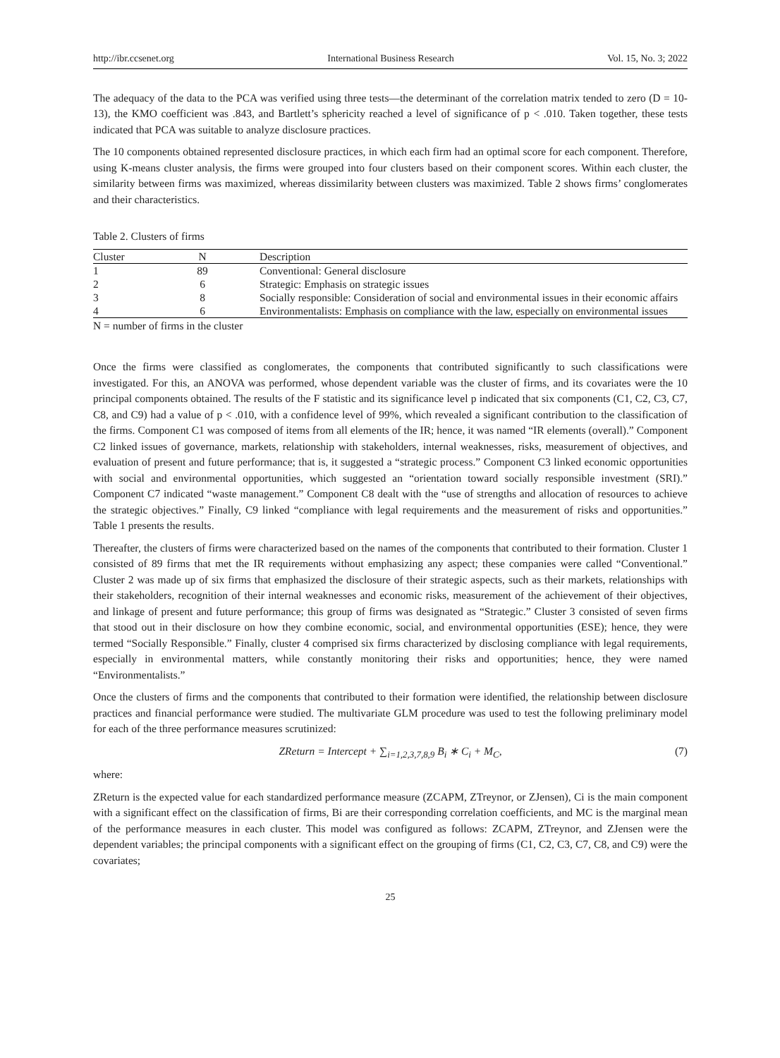http://ibr.ccsenet.org International Business Research Vol. 15, No. 3; 2022
The adequacy of the data to the PCA was verified using three tests—the determinant of the correlation matrix tended to zero (D = 10-13), the KMO coefficient was .843, and Bartlett’s sphericity reached a level of significance of p < .010. Taken together, these tests indicated that PCA was suitable to analyze disclosure practices.
The 10 components obtained represented disclosure practices, in which each firm had an optimal score for each component. Therefore, using K-means cluster analysis, the firms were grouped into four clusters based on their component scores. Within each cluster, the similarity between firms was maximized, whereas dissimilarity between clusters was maximized. Table 2 shows firms’ conglomerates and their characteristics.
Table 2. Clusters of firms
| Cluster | N | Description |
| --- | --- | --- |
| 1 | 89 | Conventional: General disclosure |
| 2 | 6 | Strategic: Emphasis on strategic issues |
| 3 | 8 | Socially responsible: Consideration of social and environmental issues in their economic affairs |
| 4 | 6 | Environmentalists: Emphasis on compliance with the law, especially on environmental issues |
N = number of firms in the cluster
Once the firms were classified as conglomerates, the components that contributed significantly to such classifications were investigated. For this, an ANOVA was performed, whose dependent variable was the cluster of firms, and its covariates were the 10 principal components obtained. The results of the F statistic and its significance level p indicated that six components (C1, C2, C3, C7, C8, and C9) had a value of p < .010, with a confidence level of 99%, which revealed a significant contribution to the classification of the firms. Component C1 was composed of items from all elements of the IR; hence, it was named “IR elements (overall).” Component C2 linked issues of governance, markets, relationship with stakeholders, internal weaknesses, risks, measurement of objectives, and evaluation of present and future performance; that is, it suggested a “strategic process.” Component C3 linked economic opportunities with social and environmental opportunities, which suggested an “orientation toward socially responsible investment (SRI).” Component C7 indicated “waste management.” Component C8 dealt with the “use of strengths and allocation of resources to achieve the strategic objectives.” Finally, C9 linked “compliance with legal requirements and the measurement of risks and opportunities.” Table 1 presents the results.
Thereafter, the clusters of firms were characterized based on the names of the components that contributed to their formation. Cluster 1 consisted of 89 firms that met the IR requirements without emphasizing any aspect; these companies were called “Conventional.” Cluster 2 was made up of six firms that emphasized the disclosure of their strategic aspects, such as their markets, relationships with their stakeholders, recognition of their internal weaknesses and economic risks, measurement of the achievement of their objectives, and linkage of present and future performance; this group of firms was designated as “Strategic.” Cluster 3 consisted of seven firms that stood out in their disclosure on how they combine economic, social, and environmental opportunities (ESE); hence, they were termed “Socially Responsible.” Finally, cluster 4 comprised six firms characterized by disclosing compliance with legal requirements, especially in environmental matters, while constantly monitoring their risks and opportunities; hence, they were named “Environmentalists.”
Once the clusters of firms and the components that contributed to their formation were identified, the relationship between disclosure practices and financial performance were studied. The multivariate GLM procedure was used to test the following preliminary model for each of the three performance measures scrutinized:
ZReturn = Intercept + ∑<sub>i=1,2,3,7,8,9</sub> B<sub>i</sub> ∗ C<sub>i</sub> + M<sub>C</sub>, (7)
where:
ZReturn is the expected value for each standardized performance measure (ZCAPM, ZTreynor, or ZJensen), Ci is the main component with a significant effect on the classification of firms, Bi are their corresponding correlation coefficients, and MC is the marginal mean of the performance measures in each cluster. This model was configured as follows: ZCAPM, ZTreynor, and ZJensen were the dependent variables; the principal components with a significant effect on the grouping of firms (C1, C2, C3, C7, C8, and C9) were the covariates;
25